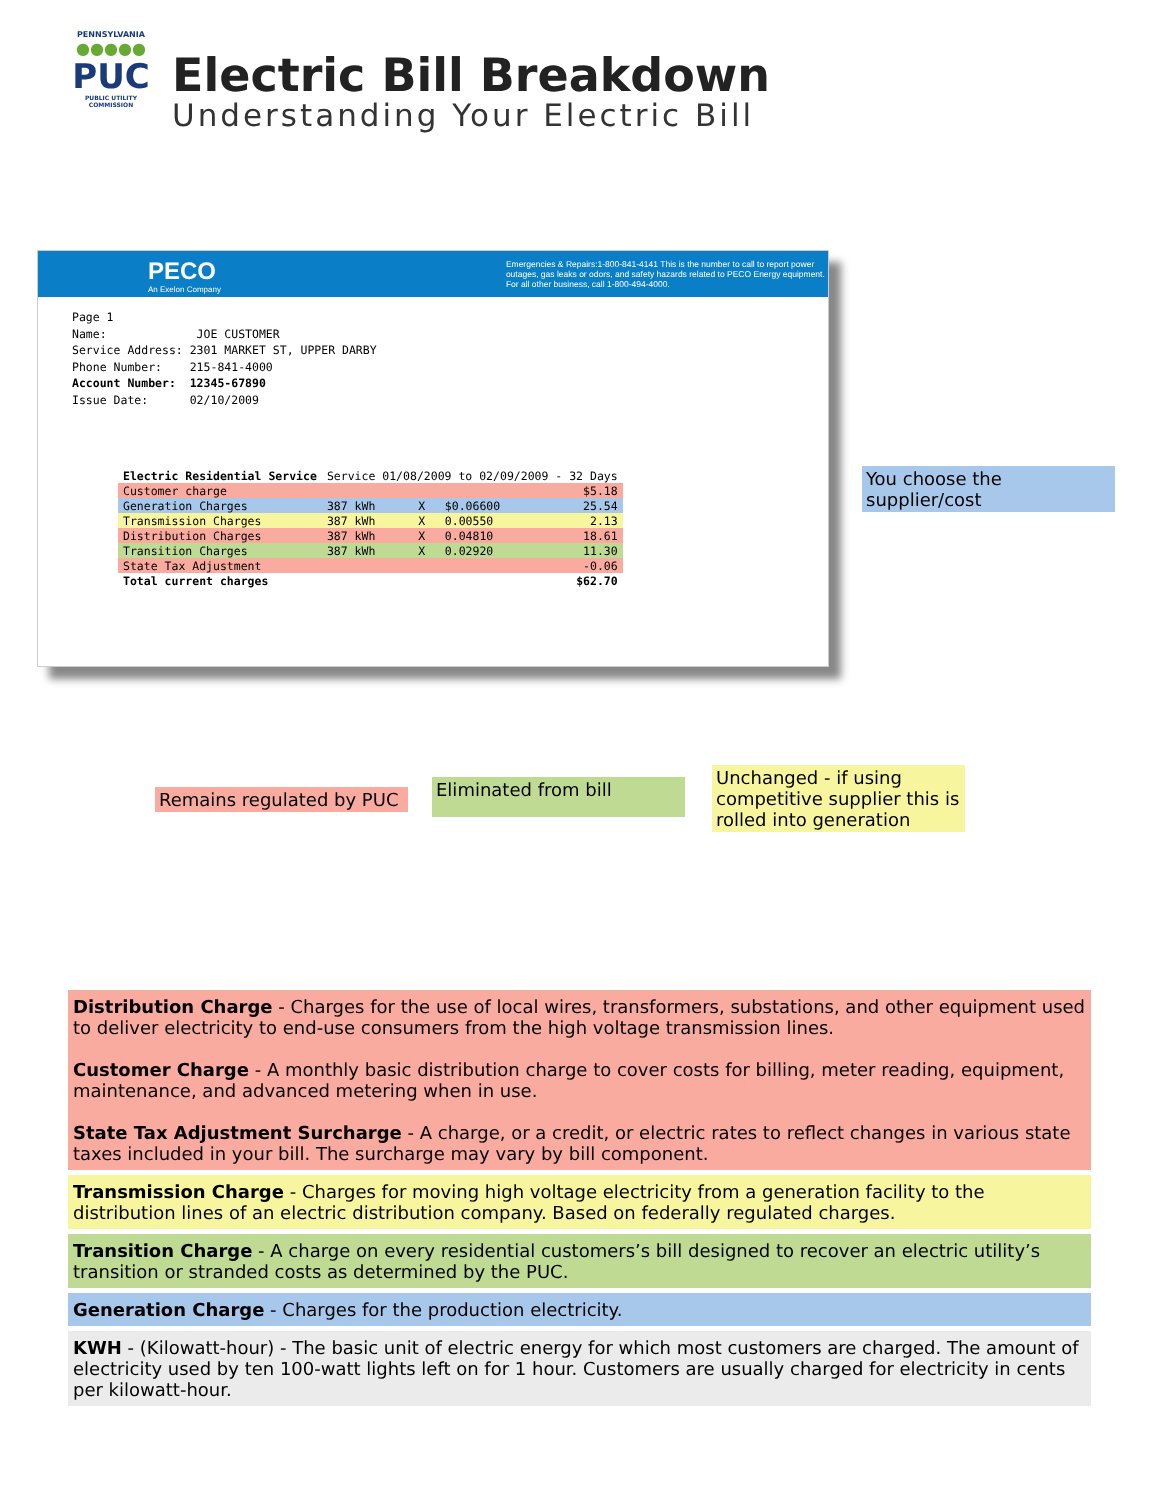PENNSYLVANIA
●●●●●
PUC
PUBLIC UTILITY COMMISSION
Electric Bill Breakdown
Understanding Your Electric Bill
PECO
An Exelon Company
Emergencies & Repairs:1-800-841-4141 This is the number to call to report power outages, gas leaks or odors, and safety hazards related to PECO Energy equipment. For all other business, call 1-800-494-4000.
Page 1
Name: JOE CUSTOMER
Service Address: 2301 MARKET ST, UPPER DARBY
Phone Number: 215-841-4000
Account Number: 12345-67890
Issue Date: 02/10/2009
| Electric Residential Service | Service 01/08/2009 to 02/09/2009 - 32 Days | | | |
| Customer charge | | | | $5.18 |
| Generation Charges | 387 kWh | X | $0.06600 | 25.54 |
| Transmission Charges | 387 kWh | X | 0.00550 | 2.13 |
| Distribution Charges | 387 kWh | X | 0.04810 | 18.61 |
| Transition Charges | 387 kWh | X | 0.02920 | 11.30 |
| State Tax Adjustment | | | | -0.06 |
| Total current charges | | | | $62.70 |
You choose the supplier/cost
Remains regulated by PUC
Eliminated from bill
Unchanged - if using competitive supplier this is rolled into generation
Distribution Charge - Charges for the use of local wires, transformers, substations, and other equipment used to deliver electricity to end-use consumers from the high voltage transmission lines.
Customer Charge - A monthly basic distribution charge to cover costs for billing, meter reading, equipment, maintenance, and advanced metering when in use.
State Tax Adjustment Surcharge - A charge, or a credit, or electric rates to reflect changes in various state taxes included in your bill. The surcharge may vary by bill component.
Transmission Charge - Charges for moving high voltage electricity from a generation facility to the distribution lines of an electric distribution company. Based on federally regulated charges.
Transition Charge - A charge on every residential customers’s bill designed to recover an electric utility’s transition or stranded costs as determined by the PUC.
Generation Charge - Charges for the production electricity.
KWH - (Kilowatt-hour) - The basic unit of electric energy for which most customers are charged. The amount of electricity used by ten 100-watt lights left on for 1 hour. Customers are usually charged for electricity in cents per kilowatt-hour.